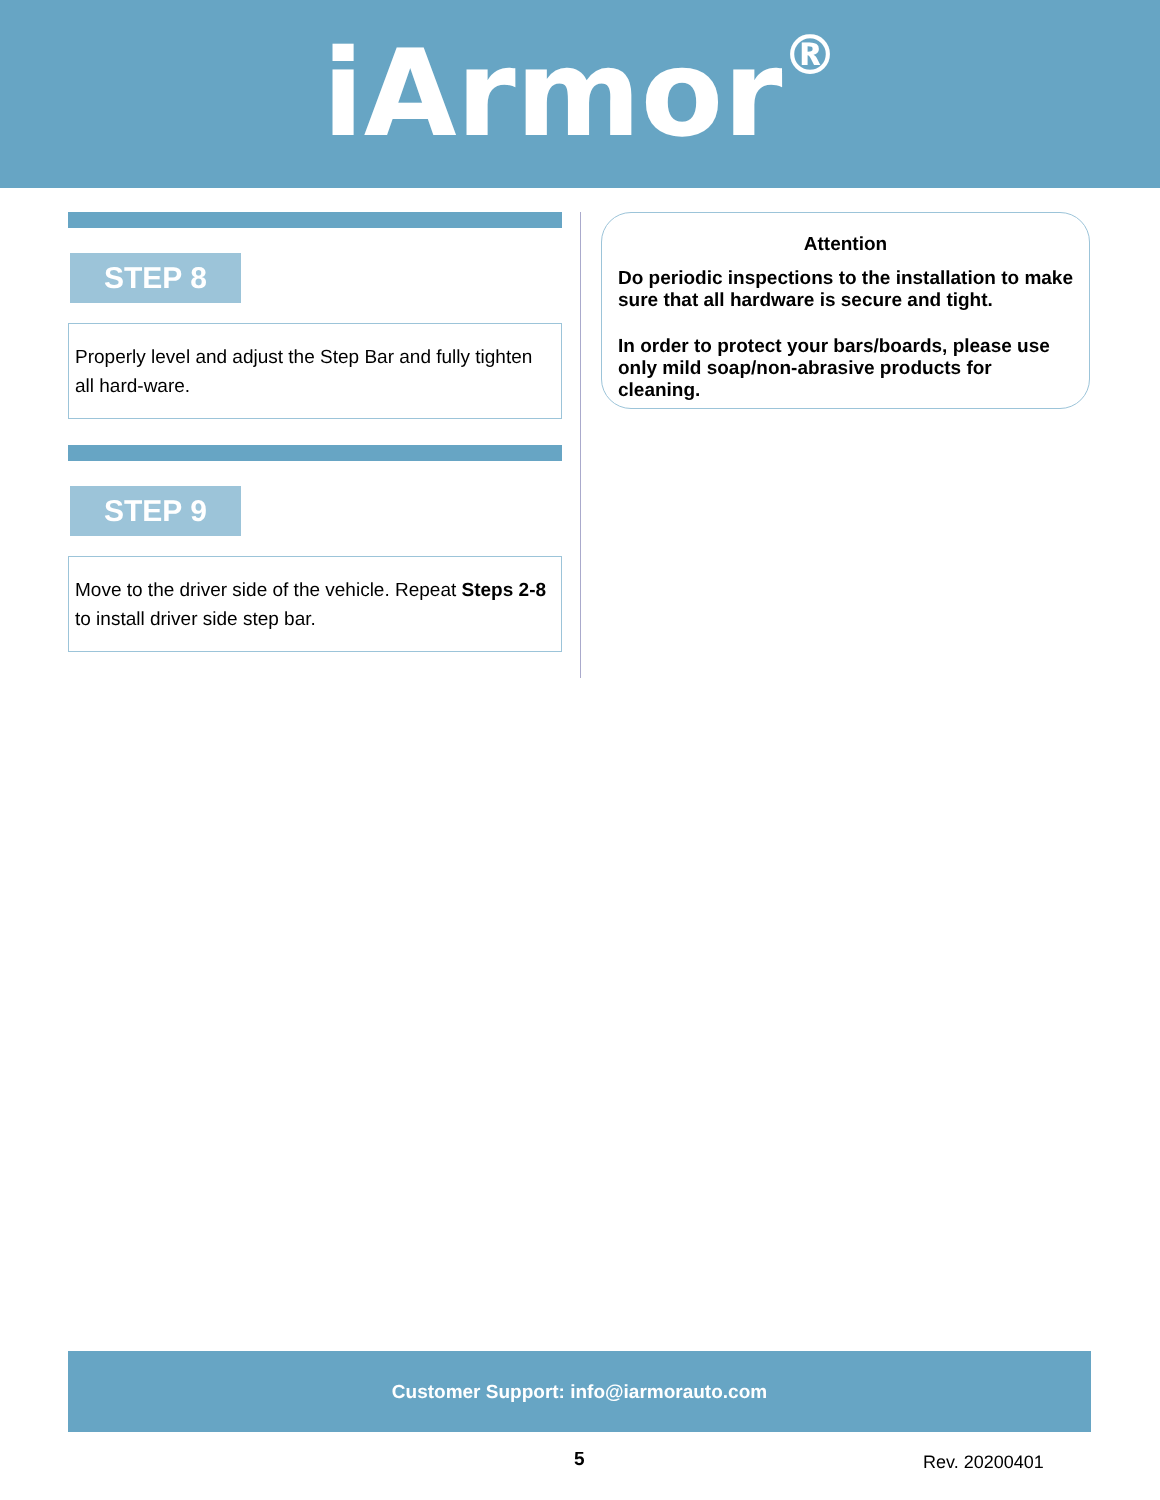iArmor<sup>®</sup>
STEP 8
Properly level and adjust the Step Bar and fully tighten all hard-ware.
STEP 9
Move to the driver side of the vehicle. Repeat Steps 2-8 to install driver side step bar.
Attention
Do periodic inspections to the installation to make sure that all hardware is secure and tight.
In order to protect your bars/boards, please use only mild soap/non-abrasive products for cleaning.
Customer Support: info@iarmorauto.com
5 Rev. 20200401